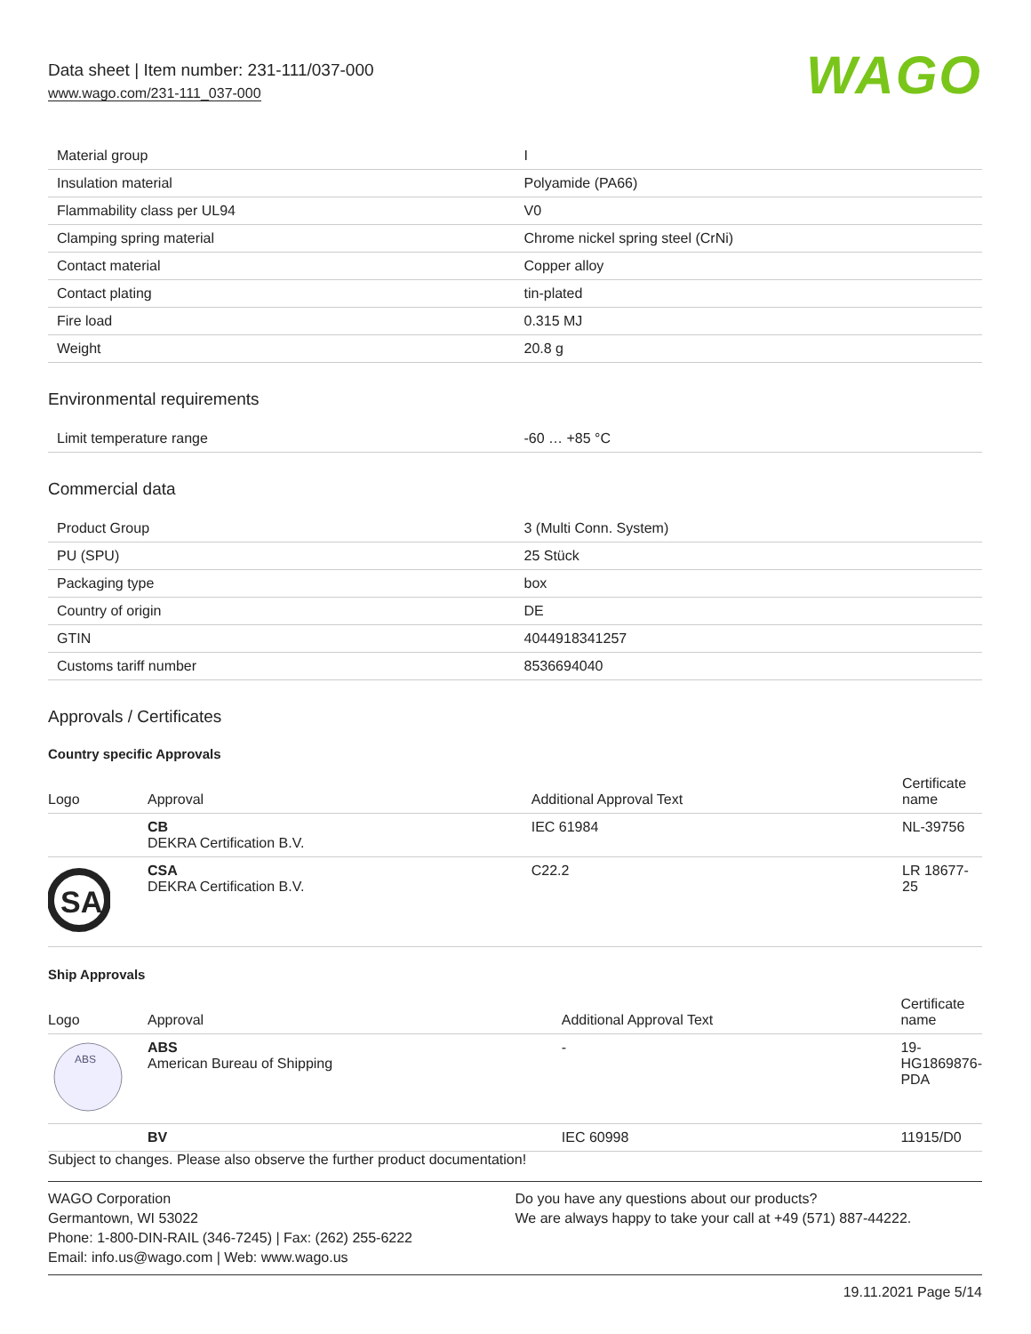Data sheet | Item number: 231-111/037-000
www.wago.com/231-111_037-000
WAGO
| Material group | I |
| Insulation material | Polyamide (PA66) |
| Flammability class per UL94 | V0 |
| Clamping spring material | Chrome nickel spring steel (CrNi) |
| Contact material | Copper alloy |
| Contact plating | tin-plated |
| Fire load | 0.315 MJ |
| Weight | 20.8 g |
Environmental requirements
| Limit temperature range | -60 … +85 °C |
Commercial data
| Product Group | 3 (Multi Conn. System) |
| PU (SPU) | 25 Stück |
| Packaging type | box |
| Country of origin | DE |
| GTIN | 4044918341257 |
| Customs tariff number | 8536694040 |
Approvals / Certificates
Country specific Approvals
| Logo | Approval | Additional Approval Text | Certificate name |
| --- | --- | --- | --- |
| | CB DEKRA Certification B.V. | IEC 61984 | NL-39756 |
| SA | CSA DEKRA Certification B.V. | C22.2 | LR 18677-25 |
Ship Approvals
| Logo | Approval | Additional Approval Text | Certificate name |
| --- | --- | --- | --- |
| ABS | ABS American Bureau of Shipping | - | 19-HG1869876-PDA |
| | BV | IEC 60998 | 11915/D0 |
Subject to changes. Please also observe the further product documentation!
WAGO Corporation
Germantown, WI 53022
Phone: 1-800-DIN-RAIL (346-7245) | Fax: (262) 255-6222
Email: info.us@wago.com | Web: www.wago.us
Do you have any questions about our products?
We are always happy to take your call at +49 (571) 887-44222.
19.11.2021 Page 5/14